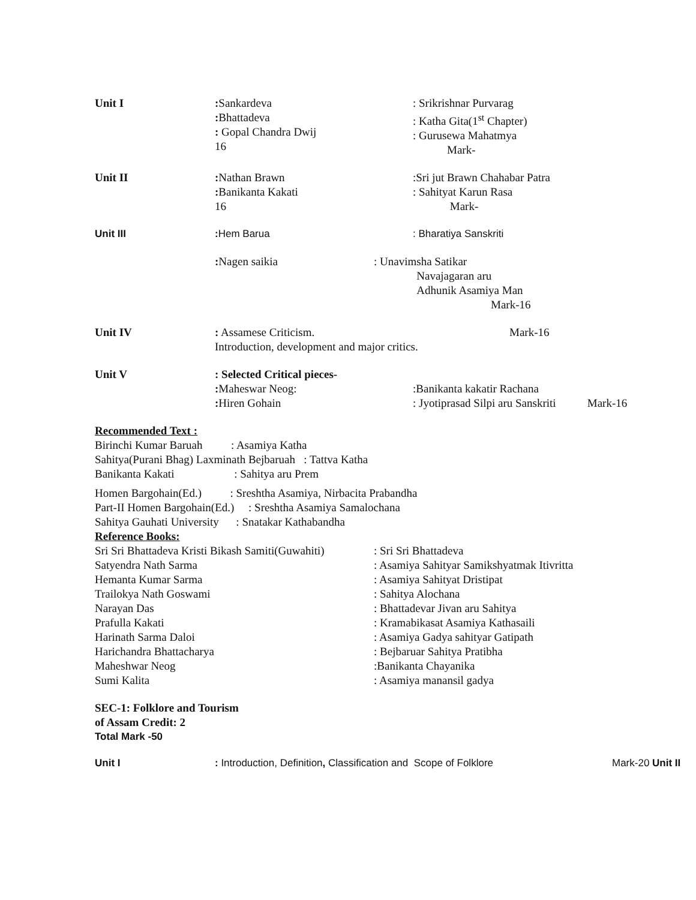Unit I : Sankardeva
: Bhattadeva
: Gopal Chandra Dwij
16
: Srikrishnar Purvarag
: Katha Gita(1<sup>st</sup> Chapter)
: Gurusewa Mahatmya Mark-
Unit II : Nathan Brawn
: Banikanta Kakati
16
:Sri jut Brawn Chahabar Patra
: Sahityat Karun Rasa Mark-
Unit III : Hem Barua : Bharatiya Sanskriti
: Nagen saikia : Unavimsha Satikar
Navajagaran aru
Adhunik Asamiya Man
Mark-16
Unit IV : Assamese Criticism. Mark-16
Introduction, development and major critics.
Unit V : Selected Critical pieces-
: Maheswar Neog:
: Hiren Gohain
:Banikanta kakatir Rachana
: Jyotiprasad Silpi aru Sanskriti Mark-16
Recommended Text :
Birinchi Kumar Baruah : Asamiya Katha Sahitya(Purani Bhag) Laxminath Bejbaruah : Tattva Katha
Banikanta Kakati : Sahitya aru Prem
Homen Bargohain(Ed.) : Sreshtha Asamiya, Nirbacita Prabandha Part-II Homen Bargohain(Ed.) : Sreshtha Asamiya Samalochana Sahitya Gauhati University : Snatakar Kathabandha
Reference Books:
Sri Sri Bhattadeva Kristi Bikash Samiti(Guwahiti)
: Sri Sri Bhattadeva
Satyendra Nath Sarma : Asamiya Sahityar Samikshyatmak Itivritta
Hemanta Kumar Sarma : Asamiya Sahityat Dristipat
Trailokya Nath Goswami : Sahitya Alochana
Narayan Das : Bhattadevar Jivan aru Sahitya
Prafulla Kakati : Kramabikasat Asamiya Kathasaili
Harinath Sarma Daloi : Asamiya Gadya sahityar Gatipath
Harichandra Bhattacharya : Bejbaruar Sahitya Pratibha
Maheshwar Neog :Banikanta Chayanika
Sumi Kalita : Asamiya manansil gadya
SEC-1: Folklore and Tourism
of Assam Credit: 2
Total Mark -50
Unit I : Introduction, Definition, Classification and Scope of Folklore
Mark-20 Unit II